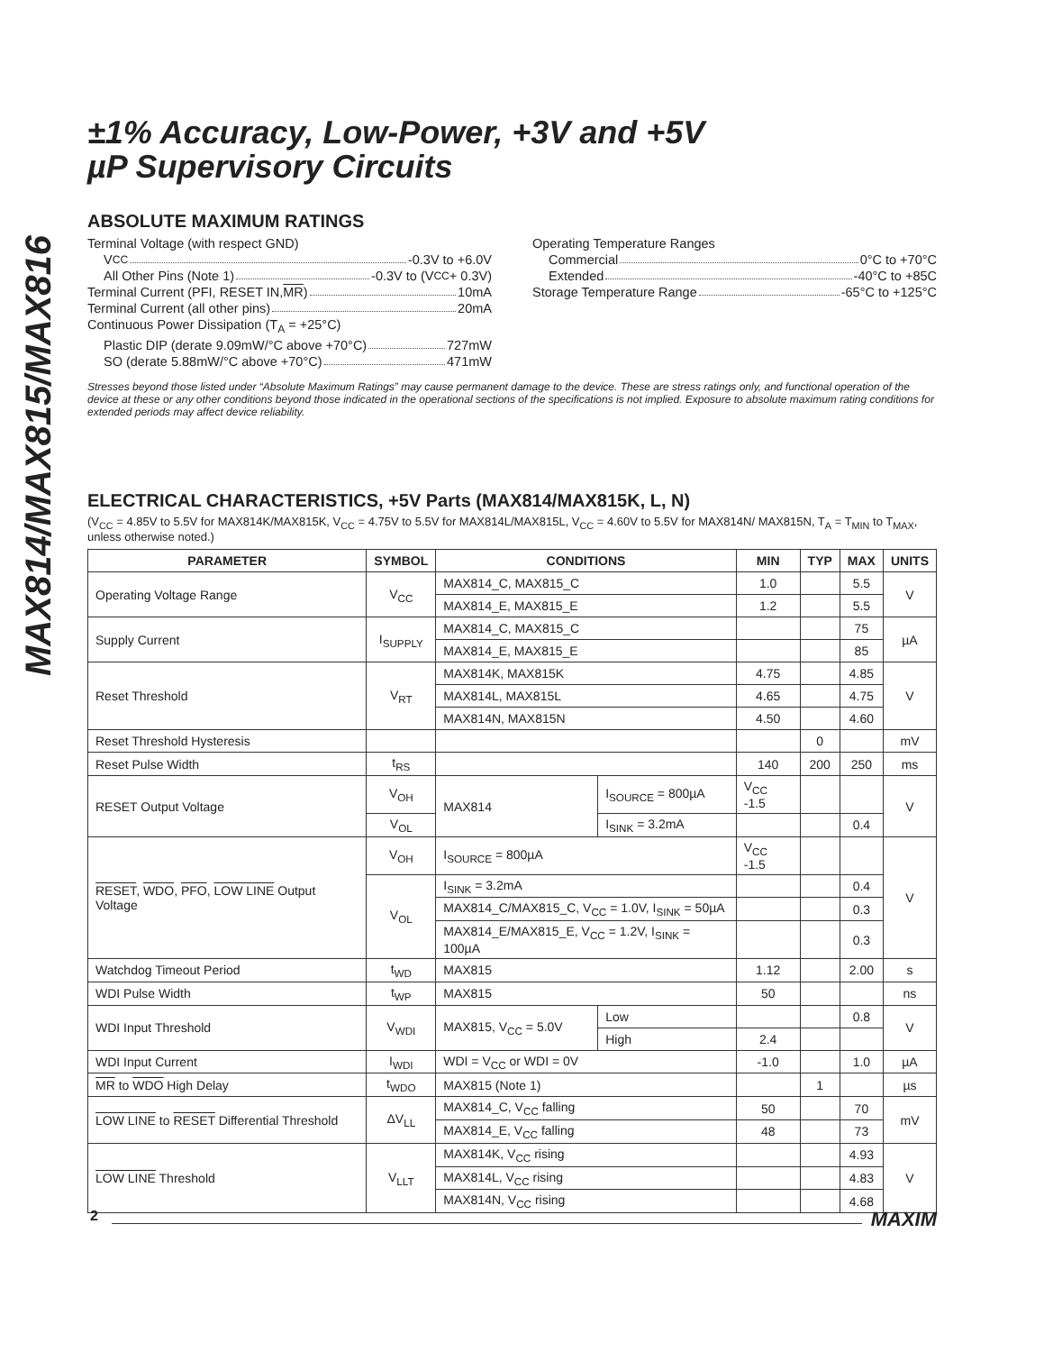MAX814/MAX815/MAX816
±1% Accuracy, Low-Power, +3V and +5V
µP Supervisory Circuits
ABSOLUTE MAXIMUM RATINGS
Terminal Voltage (with respect GND)
V<sub>CC</sub> -0.3V to +6.0V
All Other Pins (Note 1) -0.3V to (V<sub>CC</sub> + 0.3V)
Terminal Current (PFI, RESET IN, MR) 10mA
Terminal Current (all other pins) 20mA
Continuous Power Dissipation (T<sub>A</sub> = +25°C)
Plastic DIP (derate 9.09mW/°C above +70°C) 727mW
SO (derate 5.88mW/°C above +70°C) 471mW
Operating Temperature Ranges
Commercial 0°C to +70°C
Extended -40°C to +85C
Storage Temperature Range -65°C to +125°C
Stresses beyond those listed under “Absolute Maximum Ratings” may cause permanent damage to the device. These are stress ratings only, and functional operation of the device at these or any other conditions beyond those indicated in the operational sections of the specifications is not implied. Exposure to absolute maximum rating conditions for extended periods may affect device reliability.
ELECTRICAL CHARACTERISTICS, +5V Parts (MAX814/MAX815K, L, N)
(V<sub>CC</sub> = 4.85V to 5.5V for MAX814K/MAX815K, V<sub>CC</sub> = 4.75V to 5.5V for MAX814L/MAX815L, V<sub>CC</sub> = 4.60V to 5.5V for MAX814N/ MAX815N, T<sub>A</sub> = T<sub>MIN</sub> to T<sub>MAX</sub>, unless otherwise noted.)
| PARAMETER | SYMBOL | CONDITIONS | | MIN | TYP | MAX | UNITS |
| --- | --- | --- | --- | --- | --- | --- | --- |
| Operating Voltage Range | V<sub>CC</sub> | MAX814_C, MAX815_C | | 1.0 | | 5.5 | V |
| | | MAX814_E, MAX815_E | | 1.2 | | 5.5 | |
| Supply Current | I<sub>SUPPLY</sub> | MAX814_C, MAX815_C | | | | 75 | µA |
| | | MAX814_E, MAX815_E | | | | 85 | |
| Reset Threshold | V<sub>RT</sub> | MAX814K, MAX815K | | 4.75 | | 4.85 | V |
| | | MAX814L, MAX815L | | 4.65 | | 4.75 | |
| | | MAX814N, MAX815N | | 4.50 | | 4.60 | |
| Reset Threshold Hysteresis | | | | | 0 | | mV |
| Reset Pulse Width | t<sub>RS</sub> | | | 140 | 200 | 250 | ms |
| RESET Output Voltage | V<sub>OH</sub> | MAX814 | I<sub>SOURCE</sub> = 800µA | V<sub>CC</sub> -1.5 | | | V |
| | V<sub>OL</sub> | | I<sub>SINK</sub> = 3.2mA | | | 0.4 | |
| RESET , WDO , PFO , LOW LINE Output Voltage | V<sub>OH</sub> | I<sub>SOURCE</sub> = 800µA | | V<sub>CC</sub> -1.5 | | | V |
| | V<sub>OL</sub> | I<sub>SINK</sub> = 3.2mA | | | | 0.4 | |
| | | MAX814_C/MAX815_C, V<sub>CC</sub> = 1.0V, I<sub>SINK</sub> = 50µA | | | | 0.3 | |
| | | MAX814_E/MAX815_E, V<sub>CC</sub> = 1.2V, I<sub>SINK</sub> = 100µA | | | | 0.3 | |
| Watchdog Timeout Period | t<sub>WD</sub> | MAX815 | | 1.12 | | 2.00 | s |
| WDI Pulse Width | t<sub>WP</sub> | MAX815 | | 50 | | | ns |
| WDI Input Threshold | V<sub>WDI</sub> | MAX815, V<sub>CC</sub> = 5.0V | Low | | | 0.8 | V |
| | | | High | 2.4 | | | |
| WDI Input Current | I<sub>WDI</sub> | WDI = V<sub>CC</sub> or WDI = 0V | | -1.0 | | 1.0 | µA |
| MR to WDO High Delay | t<sub>WDO</sub> | MAX815 (Note 1) | | | 1 | | µs |
| LOW LINE to RESET Differential Threshold | ΔV<sub>LL</sub> | MAX814_C, V<sub>CC</sub> falling | | 50 | | 70 | mV |
| | | MAX814_E, V<sub>CC</sub> falling | | 48 | | 73 | |
| LOW LINE Threshold | V<sub>LLT</sub> | MAX814K, V<sub>CC</sub> rising | | | | 4.93 | V |
| | | MAX814L, V<sub>CC</sub> rising | | | | 4.83 | |
| | | MAX814N, V<sub>CC</sub> rising | | | | 4.68 | |
2 MAXIM